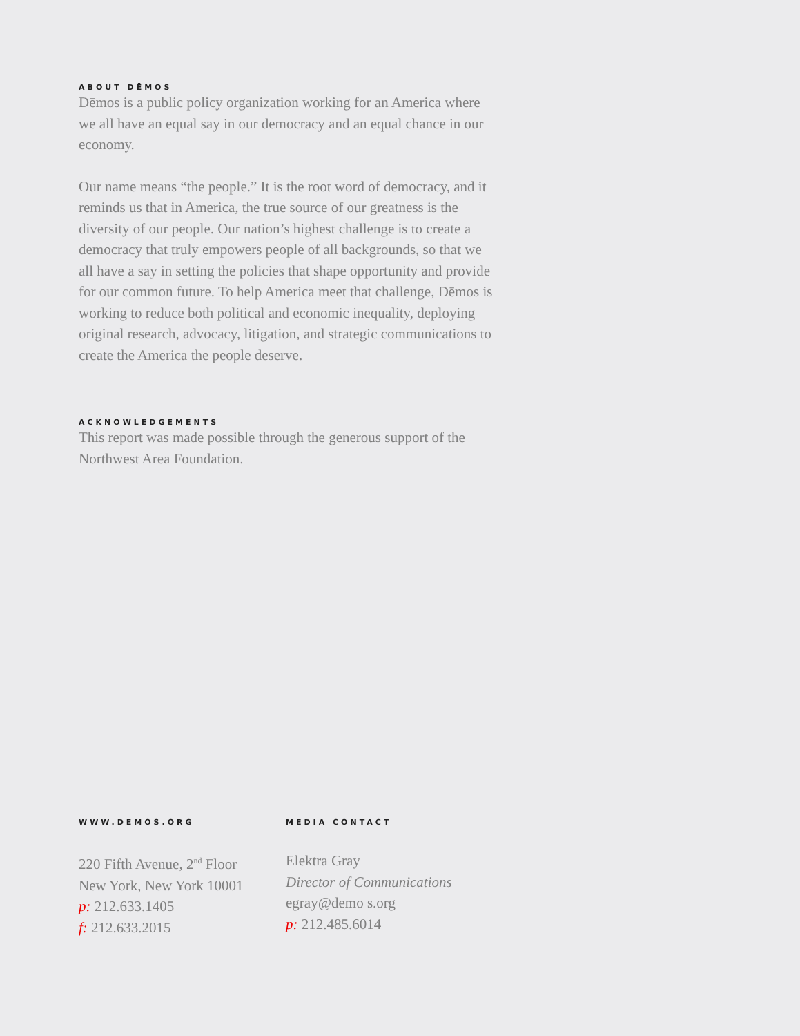ABOUT DĒMOS
Dēmos is a public policy organization working for an America where we all have an equal say in our democracy and an equal chance in our economy.
Our name means “the people.” It is the root word of democracy, and it reminds us that in America, the true source of our greatness is the diversity of our people. Our nation’s highest challenge is to create a democracy that truly empowers people of all backgrounds, so that we all have a say in setting the policies that shape opportunity and provide for our common future. To help America meet that challenge, Dēmos is working to reduce both political and economic inequality, deploying original research, advocacy, litigation, and strategic communications to create the America the people deserve.
ACKNOWLEDGEMENTS
This report was made possible through the generous support of the Northwest Area Foundation.
WWW.DEMOS.ORG
220 Fifth Avenue, 2<sup>nd</sup> Floor
New York, New York 10001
p: 212.633.1405
f: 212.633.2015
MEDIA CONTACT
Elektra Gray
Director of Communications
egray@demo s.org
p: 212.485.6014